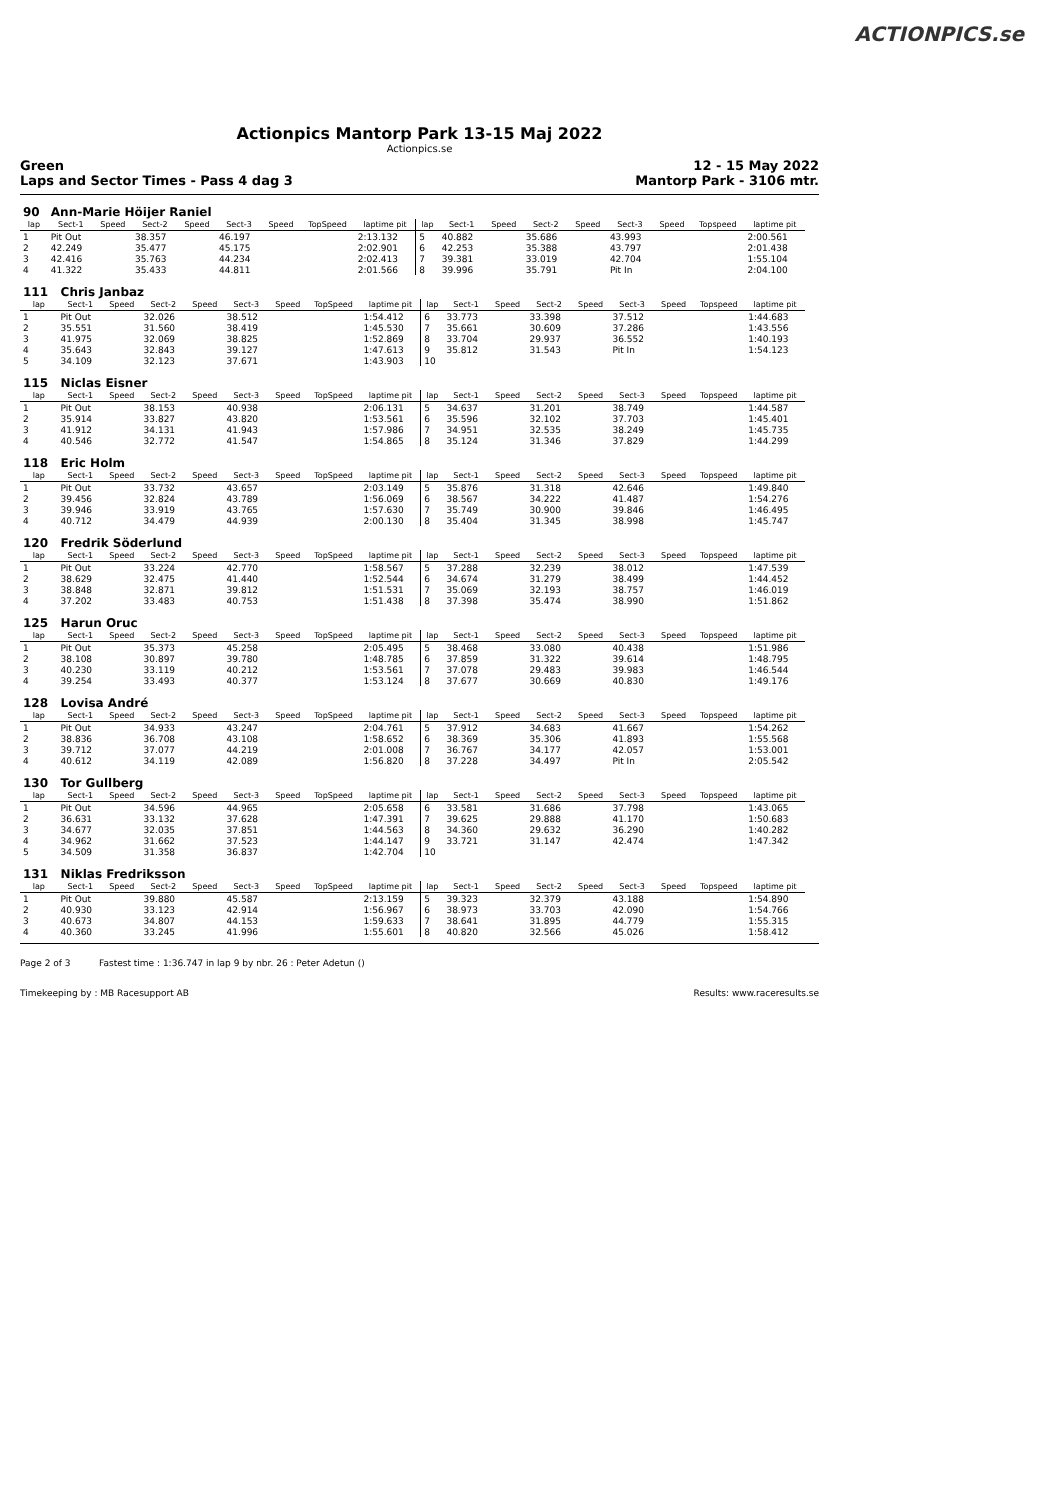ACTIONPICS.se
Actionpics Mantorp Park 13-15 Maj 2022
Actionpics.se
Green
Laps and Sector Times - Pass 4 dag 3
12 - 15 May 2022
Mantorp Park - 3106 mtr.
| 90 | Ann-Marie Höijer Raniel | | | | | | | | | | | | | | | | |
| lap | Sect-1 | Speed | Sect-2 | Speed | Sect-3 | Speed | TopSpeed | laptime pit | lap | Sect-1 | Speed | Sect-2 | Speed | Sect-3 | Speed | Topspeed | laptime pit |
| 1 | Pit Out | | 38.357 | | 46.197 | | | 2:13.132 | 5 | 40.882 | | 35.686 | | 43.993 | | | 2:00.561 |
| 2 | 42.249 | | 35.477 | | 45.175 | | | 2:02.901 | 6 | 42.253 | | 35.388 | | 43.797 | | | 2:01.438 |
| 3 | 42.416 | | 35.763 | | 44.234 | | | 2:02.413 | 7 | 39.381 | | 33.019 | | 42.704 | | | 1:55.104 |
| 4 | 41.322 | | 35.433 | | 44.811 | | | 2:01.566 | 8 | 39.996 | | 35.791 | | Pit In | | | 2:04.100 |
| 111 | Chris Janbaz | | | | | | | | | | | | | | | | |
| lap | Sect-1 | Speed | Sect-2 | Speed | Sect-3 | Speed | TopSpeed | laptime pit | lap | Sect-1 | Speed | Sect-2 | Speed | Sect-3 | Speed | Topspeed | laptime pit |
| 1 | Pit Out | | 32.026 | | 38.512 | | | 1:54.412 | 6 | 33.773 | | 33.398 | | 37.512 | | | 1:44.683 |
| 2 | 35.551 | | 31.560 | | 38.419 | | | 1:45.530 | 7 | 35.661 | | 30.609 | | 37.286 | | | 1:43.556 |
| 3 | 41.975 | | 32.069 | | 38.825 | | | 1:52.869 | 8 | 33.704 | | 29.937 | | 36.552 | | | 1:40.193 |
| 4 | 35.643 | | 32.843 | | 39.127 | | | 1:47.613 | 9 | 35.812 | | 31.543 | | Pit In | | | 1:54.123 |
| 5 | 34.109 | | 32.123 | | 37.671 | | | 1:43.903 | 10 | | | | | | | | |
| 115 | Niclas Eisner | | | | | | | | | | | | | | | | |
| lap | Sect-1 | Speed | Sect-2 | Speed | Sect-3 | Speed | TopSpeed | laptime pit | lap | Sect-1 | Speed | Sect-2 | Speed | Sect-3 | Speed | Topspeed | laptime pit |
| 1 | Pit Out | | 38.153 | | 40.938 | | | 2:06.131 | 5 | 34.637 | | 31.201 | | 38.749 | | | 1:44.587 |
| 2 | 35.914 | | 33.827 | | 43.820 | | | 1:53.561 | 6 | 35.596 | | 32.102 | | 37.703 | | | 1:45.401 |
| 3 | 41.912 | | 34.131 | | 41.943 | | | 1:57.986 | 7 | 34.951 | | 32.535 | | 38.249 | | | 1:45.735 |
| 4 | 40.546 | | 32.772 | | 41.547 | | | 1:54.865 | 8 | 35.124 | | 31.346 | | 37.829 | | | 1:44.299 |
| 118 | Eric Holm | | | | | | | | | | | | | | | | |
| lap | Sect-1 | Speed | Sect-2 | Speed | Sect-3 | Speed | TopSpeed | laptime pit | lap | Sect-1 | Speed | Sect-2 | Speed | Sect-3 | Speed | Topspeed | laptime pit |
| 1 | Pit Out | | 33.732 | | 43.657 | | | 2:03.149 | 5 | 35.876 | | 31.318 | | 42.646 | | | 1:49.840 |
| 2 | 39.456 | | 32.824 | | 43.789 | | | 1:56.069 | 6 | 38.567 | | 34.222 | | 41.487 | | | 1:54.276 |
| 3 | 39.946 | | 33.919 | | 43.765 | | | 1:57.630 | 7 | 35.749 | | 30.900 | | 39.846 | | | 1:46.495 |
| 4 | 40.712 | | 34.479 | | 44.939 | | | 2:00.130 | 8 | 35.404 | | 31.345 | | 38.998 | | | 1:45.747 |
| 120 | Fredrik Söderlund | | | | | | | | | | | | | | | | |
| lap | Sect-1 | Speed | Sect-2 | Speed | Sect-3 | Speed | TopSpeed | laptime pit | lap | Sect-1 | Speed | Sect-2 | Speed | Sect-3 | Speed | Topspeed | laptime pit |
| 1 | Pit Out | | 33.224 | | 42.770 | | | 1:58.567 | 5 | 37.288 | | 32.239 | | 38.012 | | | 1:47.539 |
| 2 | 38.629 | | 32.475 | | 41.440 | | | 1:52.544 | 6 | 34.674 | | 31.279 | | 38.499 | | | 1:44.452 |
| 3 | 38.848 | | 32.871 | | 39.812 | | | 1:51.531 | 7 | 35.069 | | 32.193 | | 38.757 | | | 1:46.019 |
| 4 | 37.202 | | 33.483 | | 40.753 | | | 1:51.438 | 8 | 37.398 | | 35.474 | | 38.990 | | | 1:51.862 |
| 125 | Harun Oruc | | | | | | | | | | | | | | | | |
| lap | Sect-1 | Speed | Sect-2 | Speed | Sect-3 | Speed | TopSpeed | laptime pit | lap | Sect-1 | Speed | Sect-2 | Speed | Sect-3 | Speed | Topspeed | laptime pit |
| 1 | Pit Out | | 35.373 | | 45.258 | | | 2:05.495 | 5 | 38.468 | | 33.080 | | 40.438 | | | 1:51.986 |
| 2 | 38.108 | | 30.897 | | 39.780 | | | 1:48.785 | 6 | 37.859 | | 31.322 | | 39.614 | | | 1:48.795 |
| 3 | 40.230 | | 33.119 | | 40.212 | | | 1:53.561 | 7 | 37.078 | | 29.483 | | 39.983 | | | 1:46.544 |
| 4 | 39.254 | | 33.493 | | 40.377 | | | 1:53.124 | 8 | 37.677 | | 30.669 | | 40.830 | | | 1:49.176 |
| 128 | Lovisa André | | | | | | | | | | | | | | | | |
| lap | Sect-1 | Speed | Sect-2 | Speed | Sect-3 | Speed | TopSpeed | laptime pit | lap | Sect-1 | Speed | Sect-2 | Speed | Sect-3 | Speed | Topspeed | laptime pit |
| 1 | Pit Out | | 34.933 | | 43.247 | | | 2:04.761 | 5 | 37.912 | | 34.683 | | 41.667 | | | 1:54.262 |
| 2 | 38.836 | | 36.708 | | 43.108 | | | 1:58.652 | 6 | 38.369 | | 35.306 | | 41.893 | | | 1:55.568 |
| 3 | 39.712 | | 37.077 | | 44.219 | | | 2:01.008 | 7 | 36.767 | | 34.177 | | 42.057 | | | 1:53.001 |
| 4 | 40.612 | | 34.119 | | 42.089 | | | 1:56.820 | 8 | 37.228 | | 34.497 | | Pit In | | | 2:05.542 |
| 130 | Tor Gullberg | | | | | | | | | | | | | | | | |
| lap | Sect-1 | Speed | Sect-2 | Speed | Sect-3 | Speed | TopSpeed | laptime pit | lap | Sect-1 | Speed | Sect-2 | Speed | Sect-3 | Speed | Topspeed | laptime pit |
| 1 | Pit Out | | 34.596 | | 44.965 | | | 2:05.658 | 6 | 33.581 | | 31.686 | | 37.798 | | | 1:43.065 |
| 2 | 36.631 | | 33.132 | | 37.628 | | | 1:47.391 | 7 | 39.625 | | 29.888 | | 41.170 | | | 1:50.683 |
| 3 | 34.677 | | 32.035 | | 37.851 | | | 1:44.563 | 8 | 34.360 | | 29.632 | | 36.290 | | | 1:40.282 |
| 4 | 34.962 | | 31.662 | | 37.523 | | | 1:44.147 | 9 | 33.721 | | 31.147 | | 42.474 | | | 1:47.342 |
| 5 | 34.509 | | 31.358 | | 36.837 | | | 1:42.704 | 10 | | | | | | | | |
| 131 | Niklas Fredriksson | | | | | | | | | | | | | | | | |
| lap | Sect-1 | Speed | Sect-2 | Speed | Sect-3 | Speed | TopSpeed | laptime pit | lap | Sect-1 | Speed | Sect-2 | Speed | Sect-3 | Speed | Topspeed | laptime pit |
| 1 | Pit Out | | 39.880 | | 45.587 | | | 2:13.159 | 5 | 39.323 | | 32.379 | | 43.188 | | | 1:54.890 |
| 2 | 40.930 | | 33.123 | | 42.914 | | | 1:56.967 | 6 | 38.973 | | 33.703 | | 42.090 | | | 1:54.766 |
| 3 | 40.673 | | 34.807 | | 44.153 | | | 1:59.633 | 7 | 38.641 | | 31.895 | | 44.779 | | | 1:55.315 |
| 4 | 40.360 | | 33.245 | | 41.996 | | | 1:55.601 | 8 | 40.820 | | 32.566 | | 45.026 | | | 1:58.412 |
Page 2 of 3 Fastest time : 1:36.747 in lap 9 by nbr. 26 : Peter Adetun ()
Timekeeping by : MB Racesupport AB Results: www.raceresults.se